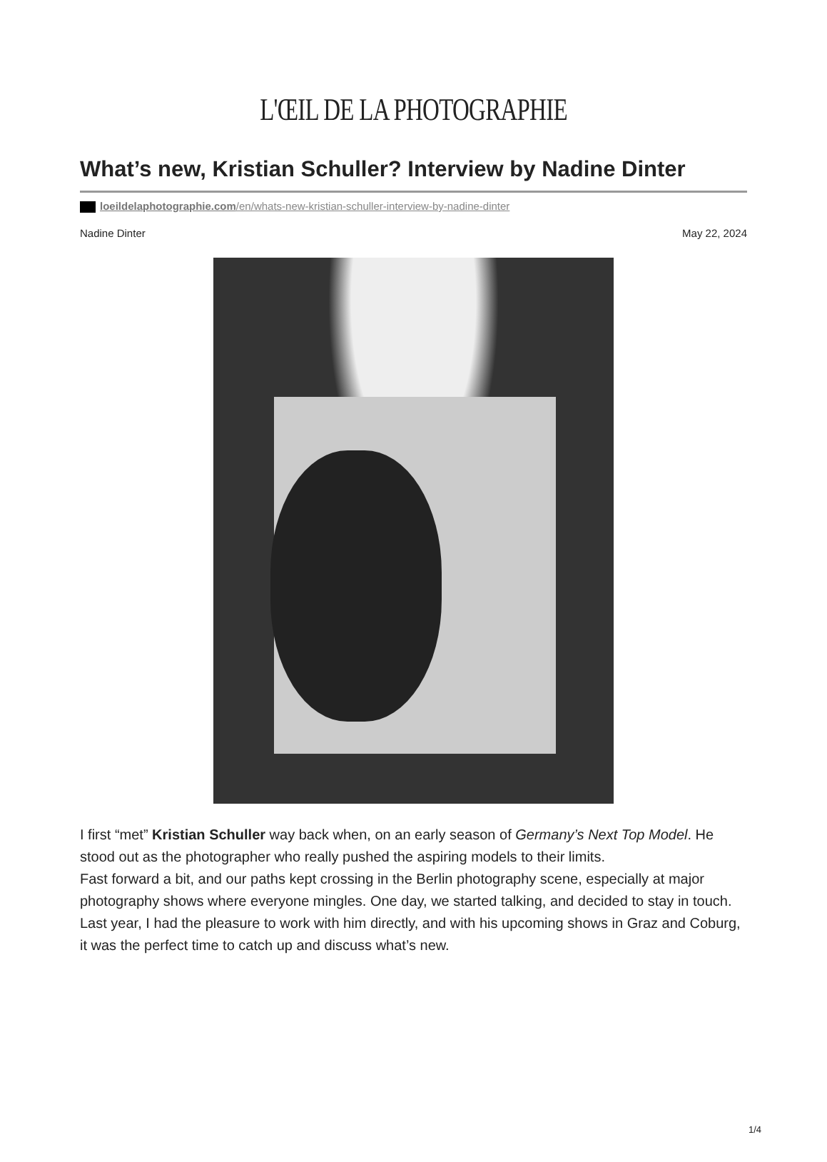L'ŒIL DE LA PHOTOGRAPHIE
What’s new, Kristian Schuller? Interview by Nadine Dinter
loeildelaphotographie.com/en/whats-new-kristian-schuller-interview-by-nadine-dinter
Nadine Dinter May 22, 2024
I first “met” Kristian Schuller way back when, on an early season of Germany’s Next Top Model. He stood out as the photographer who really pushed the aspiring models to their limits.
Fast forward a bit, and our paths kept crossing in the Berlin photography scene, especially at major photography shows where everyone mingles. One day, we started talking, and decided to stay in touch.
Last year, I had the pleasure to work with him directly, and with his upcoming shows in Graz and Coburg, it was the perfect time to catch up and discuss what’s new.
1/4